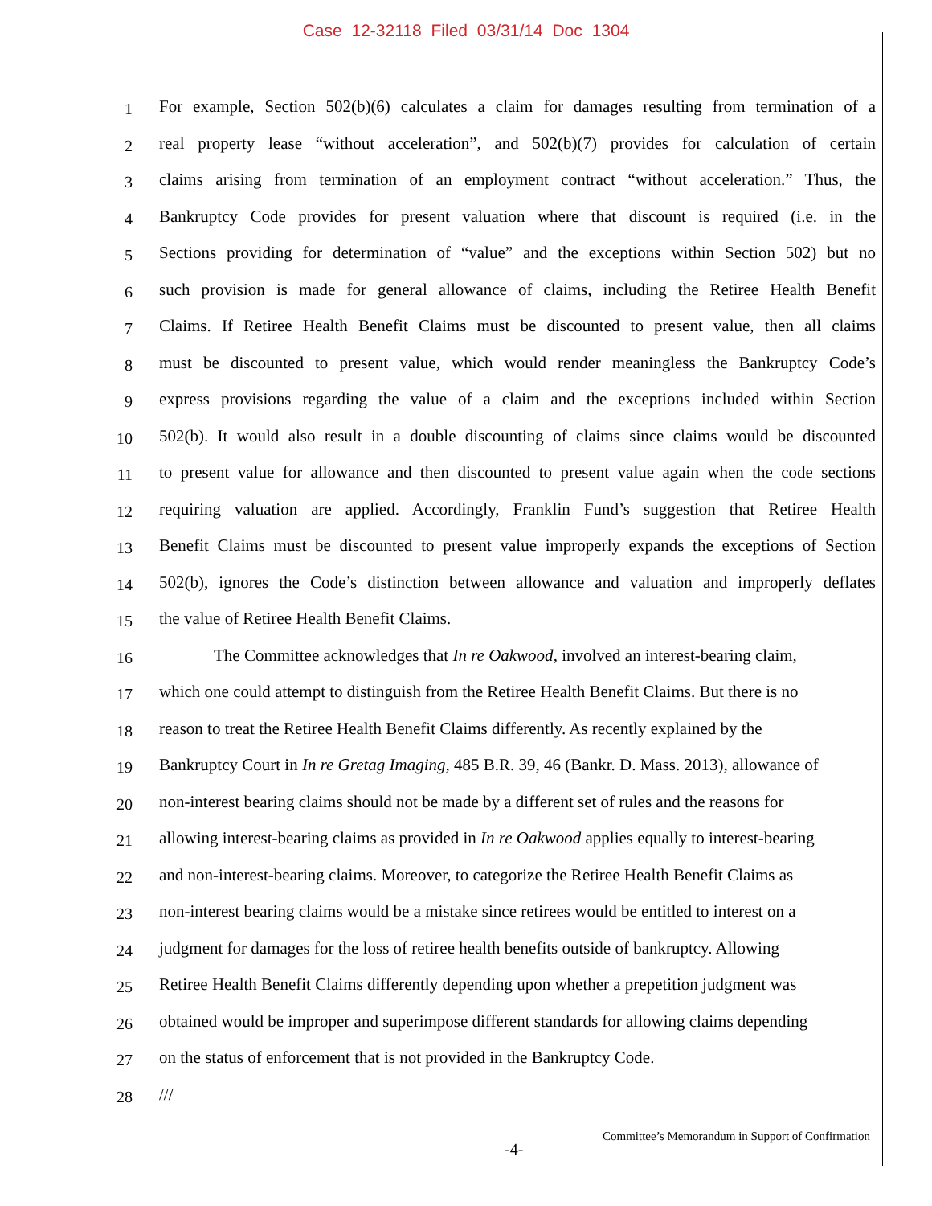Case 12-32118 Filed 03/31/14 Doc 1304
1 For example, Section 502(b)(6) calculates a claim for damages resulting from termination of a
2 real property lease “without acceleration”, and 502(b)(7) provides for calculation of certain
3 claims arising from termination of an employment contract “without acceleration.” Thus, the
4 Bankruptcy Code provides for present valuation where that discount is required (i.e. in the
5 Sections providing for determination of “value” and the exceptions within Section 502) but no
6 such provision is made for general allowance of claims, including the Retiree Health Benefit
7 Claims. If Retiree Health Benefit Claims must be discounted to present value, then all claims
8 must be discounted to present value, which would render meaningless the Bankruptcy Code’s
9 express provisions regarding the value of a claim and the exceptions included within Section
10 502(b). It would also result in a double discounting of claims since claims would be discounted
11 to present value for allowance and then discounted to present value again when the code sections
12 requiring valuation are applied. Accordingly, Franklin Fund’s suggestion that Retiree Health
13 Benefit Claims must be discounted to present value improperly expands the exceptions of Section
14 502(b), ignores the Code’s distinction between allowance and valuation and improperly deflates
15 the value of Retiree Health Benefit Claims.
16 The Committee acknowledges that In re Oakwood, involved an interest-bearing claim,
17 which one could attempt to distinguish from the Retiree Health Benefit Claims. But there is no
18 reason to treat the Retiree Health Benefit Claims differently. As recently explained by the
19 Bankruptcy Court in In re Gretag Imaging, 485 B.R. 39, 46 (Bankr. D. Mass. 2013), allowance of
20 non-interest bearing claims should not be made by a different set of rules and the reasons for
21 allowing interest-bearing claims as provided in In re Oakwood applies equally to interest-bearing
22 and non-interest-bearing claims. Moreover, to categorize the Retiree Health Benefit Claims as
23 non-interest bearing claims would be a mistake since retirees would be entitled to interest on a
24 judgment for damages for the loss of retiree health benefits outside of bankruptcy. Allowing
25 Retiree Health Benefit Claims differently depending upon whether a prepetition judgment was
26 obtained would be improper and superimpose different standards for allowing claims depending
27 on the status of enforcement that is not provided in the Bankruptcy Code.
28 ///
Committee’s Memorandum in Support of Confirmation
-4-